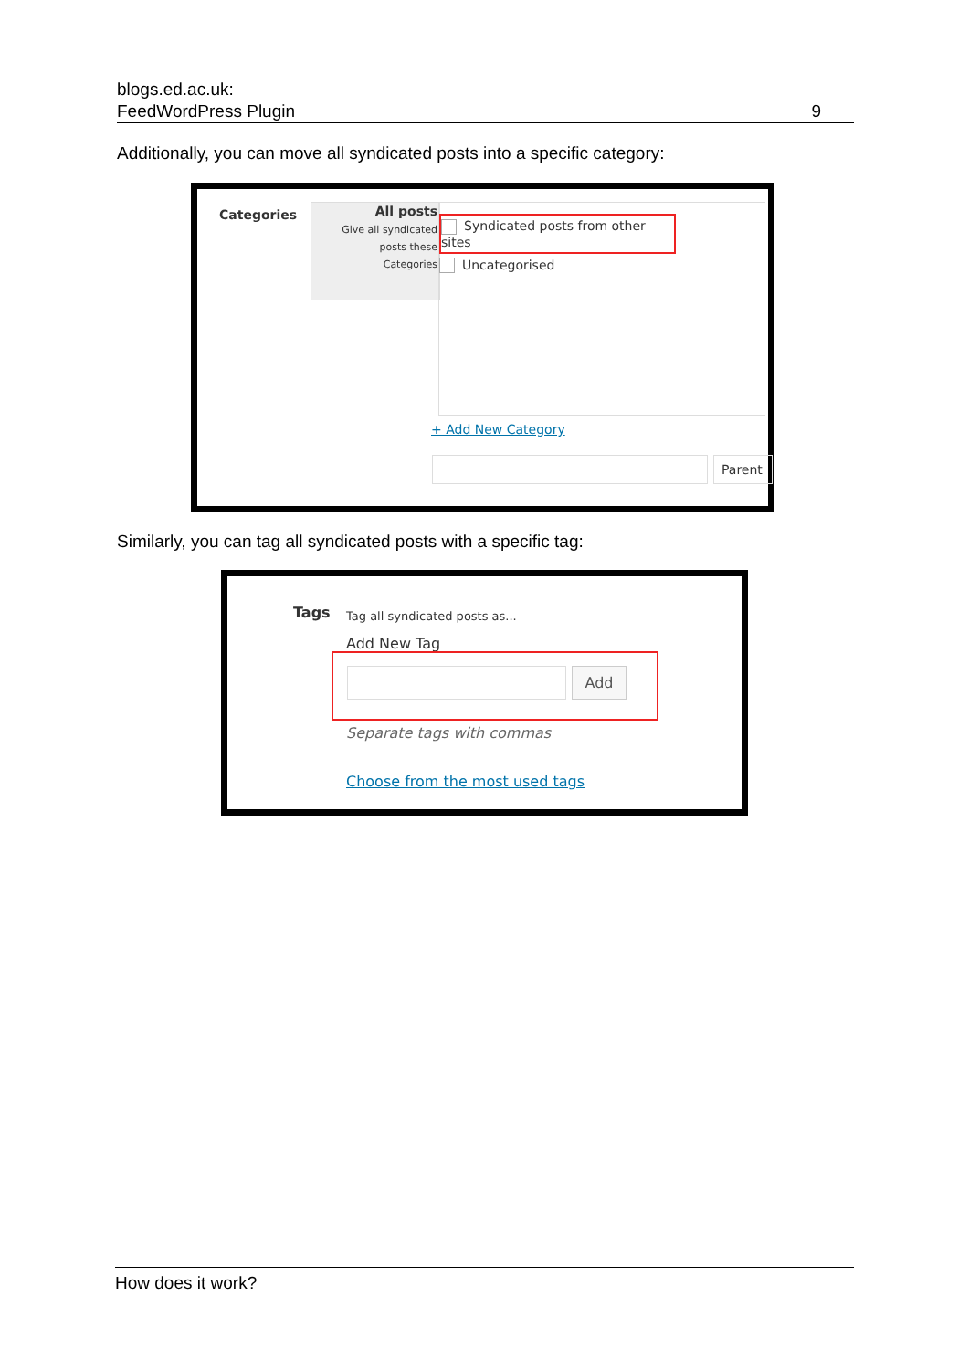blogs.ed.ac.uk:
FeedWordPress Plugin 9
Additionally, you can move all syndicated posts into a specific category:
Categories
All posts
Give all syndicated
posts these
Categories
Syndicated posts from other sites
Uncategorised
+ Add New Category
Parent
Similarly, you can tag all syndicated posts with a specific tag:
Tags Tag all syndicated posts as...
Add New Tag
Add
Separate tags with commas
Choose from the most used tags
How does it work?